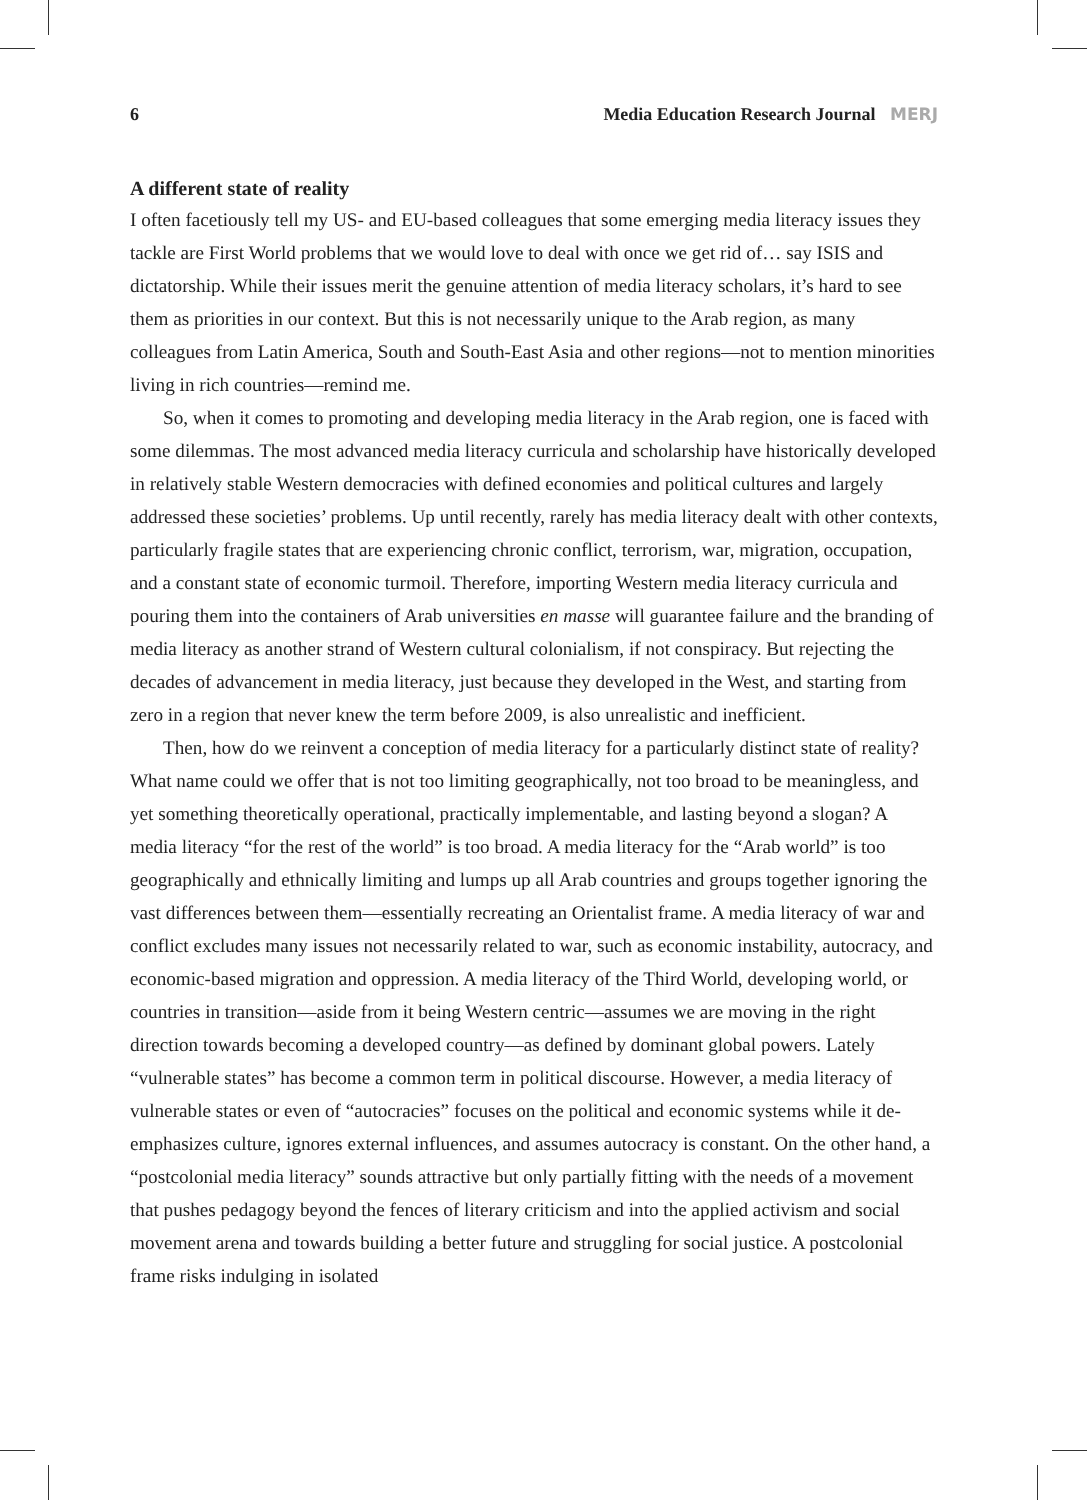6 Media Education Research Journal MERJ
A different state of reality
I often facetiously tell my US- and EU-based colleagues that some emerging media literacy issues they tackle are First World problems that we would love to deal with once we get rid of… say ISIS and dictatorship. While their issues merit the genuine attention of media literacy scholars, it’s hard to see them as priorities in our context. But this is not necessarily unique to the Arab region, as many colleagues from Latin America, South and South-East Asia and other regions—not to mention minorities living in rich countries—remind me.
So, when it comes to promoting and developing media literacy in the Arab region, one is faced with some dilemmas. The most advanced media literacy curricula and scholarship have historically developed in relatively stable Western democracies with defined economies and political cultures and largely addressed these societies’ problems. Up until recently, rarely has media literacy dealt with other contexts, particularly fragile states that are experiencing chronic conflict, terrorism, war, migration, occupation, and a constant state of economic turmoil. Therefore, importing Western media literacy curricula and pouring them into the containers of Arab universities en masse will guarantee failure and the branding of media literacy as another strand of Western cultural colonialism, if not conspiracy. But rejecting the decades of advancement in media literacy, just because they developed in the West, and starting from zero in a region that never knew the term before 2009, is also unrealistic and inefficient.
Then, how do we reinvent a conception of media literacy for a particularly distinct state of reality? What name could we offer that is not too limiting geographically, not too broad to be meaningless, and yet something theoretically operational, practically implementable, and lasting beyond a slogan? A media literacy “for the rest of the world” is too broad. A media literacy for the “Arab world” is too geographically and ethnically limiting and lumps up all Arab countries and groups together ignoring the vast differences between them—essentially recreating an Orientalist frame. A media literacy of war and conflict excludes many issues not necessarily related to war, such as economic instability, autocracy, and economic-based migration and oppression. A media literacy of the Third World, developing world, or countries in transition—aside from it being Western centric—assumes we are moving in the right direction towards becoming a developed country—as defined by dominant global powers. Lately “vulnerable states” has become a common term in political discourse. However, a media literacy of vulnerable states or even of “autocracies” focuses on the political and economic systems while it de-emphasizes culture, ignores external influences, and assumes autocracy is constant. On the other hand, a “postcolonial media literacy” sounds attractive but only partially fitting with the needs of a movement that pushes pedagogy beyond the fences of literary criticism and into the applied activism and social movement arena and towards building a better future and struggling for social justice. A postcolonial frame risks indulging in isolated